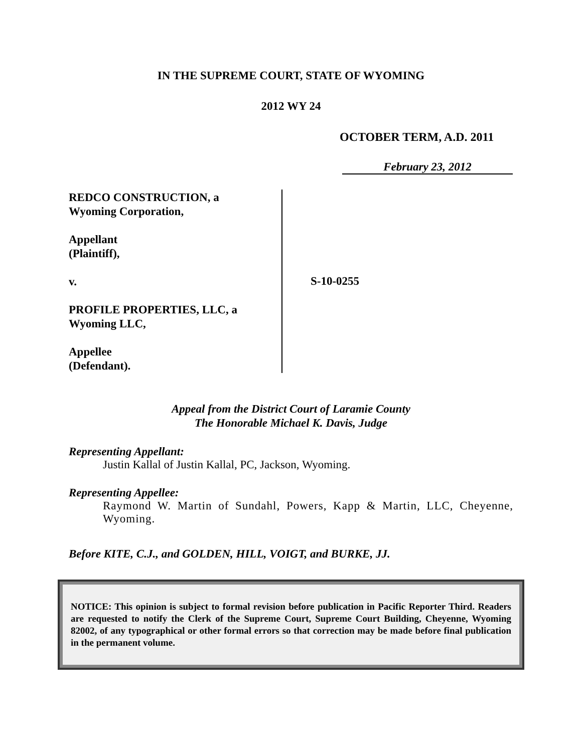IN THE SUPREME COURT, STATE OF WYOMING
2012 WY 24
OCTOBER TERM, A.D. 2011
February 23, 2012
REDCO CONSTRUCTION, a
Wyoming Corporation,
Appellant
(Plaintiff),
v.
PROFILE PROPERTIES, LLC, a
Wyoming LLC,
Appellee
(Defendant).
S-10-0255
Appeal from the District Court of Laramie County
The Honorable Michael K. Davis, Judge
Representing Appellant:
Justin Kallal of Justin Kallal, PC, Jackson, Wyoming.
Representing Appellee:
Raymond W. Martin of Sundahl, Powers, Kapp & Martin, LLC, Cheyenne, Wyoming.
Before KITE, C.J., and GOLDEN, HILL, VOIGT, and BURKE, JJ.
NOTICE: This opinion is subject to formal revision before publication in Pacific Reporter Third. Readers are requested to notify the Clerk of the Supreme Court, Supreme Court Building, Cheyenne, Wyoming 82002, of any typographical or other formal errors so that correction may be made before final publication in the permanent volume.